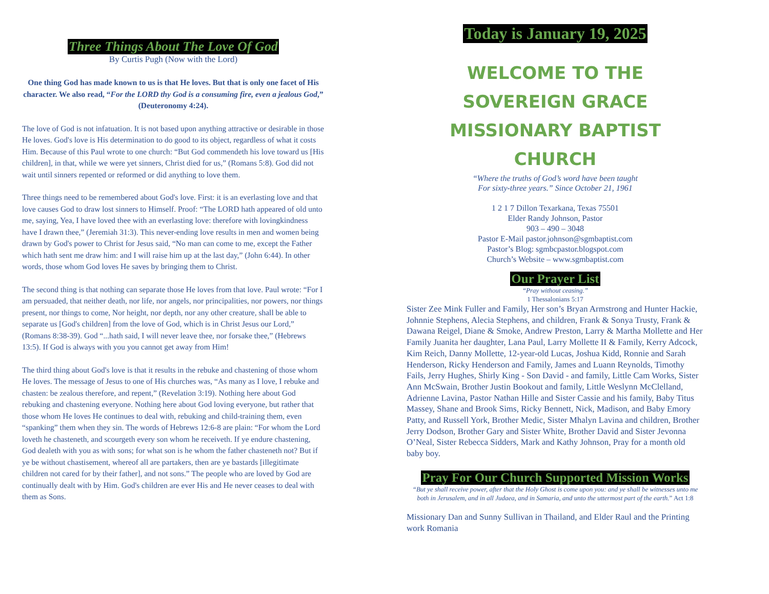Three Things About The Love Of God
By Curtis Pugh (Now with the Lord)
One thing God has made known to us is that He loves. But that is only one facet of His character. We also read, “For the LORD thy God is a consuming fire, even a jealous God,” (Deuteronomy 4:24).
The love of God is not infatuation. It is not based upon anything attractive or desirable in those He loves. God's love is His determination to do good to its object, regardless of what it costs Him. Because of this Paul wrote to one church: “But God commendeth his love toward us [His children], in that, while we were yet sinners, Christ died for us,” (Romans 5:8). God did not wait until sinners repented or reformed or did anything to love them.
Three things need to be remembered about God's love. First: it is an everlasting love and that love causes God to draw lost sinners to Himself. Proof: “The LORD hath appeared of old unto me, saying, Yea, I have loved thee with an everlasting love: therefore with lovingkindness have I drawn thee,” (Jeremiah 31:3). This never-ending love results in men and women being drawn by God's power to Christ for Jesus said, “No man can come to me, except the Father which hath sent me draw him: and I will raise him up at the last day,” (John 6:44). In other words, those whom God loves He saves by bringing them to Christ.
The second thing is that nothing can separate those He loves from that love. Paul wrote: “For I am persuaded, that neither death, nor life, nor angels, nor principalities, nor powers, nor things present, nor things to come, Nor height, nor depth, nor any other creature, shall be able to separate us [God's children] from the love of God, which is in Christ Jesus our Lord,” (Romans 8:38-39). God “...hath said, I will never leave thee, nor forsake thee,” (Hebrews 13:5). If God is always with you you cannot get away from Him!
The third thing about God's love is that it results in the rebuke and chastening of those whom He loves. The message of Jesus to one of His churches was, “As many as I love, I rebuke and chasten: be zealous therefore, and repent,” (Revelation 3:19). Nothing here about God rebuking and chastening everyone. Nothing here about God loving everyone, but rather that those whom He loves He continues to deal with, rebuking and child-training them, even “spanking” them when they sin. The words of Hebrews 12:6-8 are plain: “For whom the Lord loveth he chasteneth, and scourgeth every son whom he receiveth. If ye endure chastening, God dealeth with you as with sons; for what son is he whom the father chasteneth not? But if ye be without chastisement, whereof all are partakers, then are ye bastards [illegitimate children not cared for by their father], and not sons.” The people who are loved by God are continually dealt with by Him. God's children are ever His and He never ceases to deal with them as Sons.
Today is January 19, 2025
WELCOME TO THE
SOVEREIGN GRACE
MISSIONARY BAPTIST CHURCH
“Where the truths of God’s word have been taught
For sixty-three years.” Since October 21, 1961
1 2 1 7 Dillon Texarkana, Texas 75501
Elder Randy Johnson, Pastor
903 – 490 – 3048
Pastor E-Mail pastor.johnson@sgmbaptist.com
Pastor’s Blog: sgmbcpastor.blogspot.com
Church’s Website – www.sgmbaptist.com
Our Prayer List
“Pray without ceasing.”
1 Thessalonians 5:17
Sister Zee Mink Fuller and Family, Her son’s Bryan Armstrong and Hunter Hackie, Johnnie Stephens, Alecia Stephens, and children, Frank & Sonya Trusty, Frank & Dawana Reigel, Diane & Smoke, Andrew Preston, Larry & Martha Mollette and Her Family Juanita her daughter, Lana Paul, Larry Mollette II & Family, Kerry Adcock, Kim Reich, Danny Mollette, 12-year-old Lucas, Joshua Kidd, Ronnie and Sarah Henderson, Ricky Henderson and Family, James and Luann Reynolds, Timothy Fails, Jerry Hughes, Shirly King - Son David - and family, Little Cam Works, Sister Ann McSwain, Brother Justin Bookout and family, Little Weslynn McClelland, Adrienne Lavina, Pastor Nathan Hille and Sister Cassie and his family, Baby Titus Massey, Shane and Brook Sims, Ricky Bennett, Nick, Madison, and Baby Emory Patty, and Russell York, Brother Medic, Sister Mhalyn Lavina and children, Brother Jerry Dodson, Brother Gary and Sister White, Brother David and Sister Jevonna O’Neal, Sister Rebecca Sidders, Mark and Kathy Johnson, Pray for a month old baby boy.
Pray For Our Church Supported Mission Works
“But ye shall receive power, after that the Holy Ghost is come upon you: and ye shall be witnesses unto me both in Jerusalem, and in all Judaea, and in Samaria, and unto the uttermost part of the earth.” Act 1:8
Missionary Dan and Sunny Sullivan in Thailand, and Elder Raul and the Printing work Romania